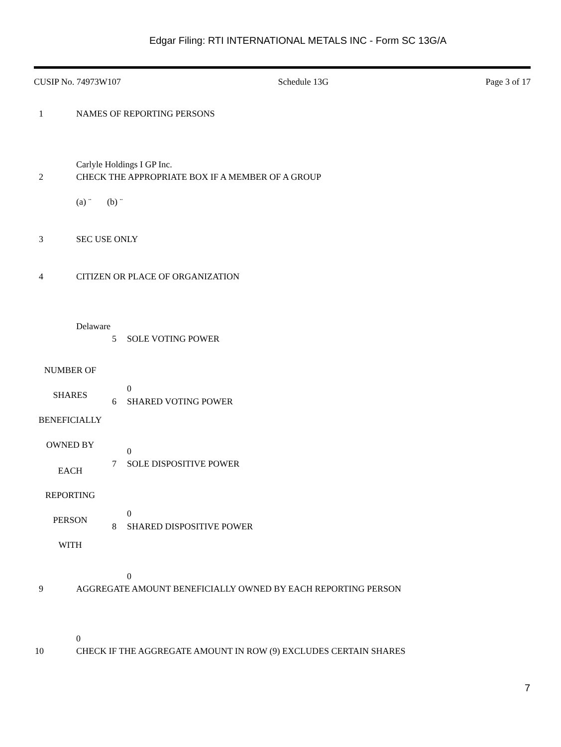Edgar Filing: RTI INTERNATIONAL METALS INC - Form SC 13G/A
CUSIP No. 74973W107 Schedule 13G Page 3 of 17
1 NAMES OF REPORTING PERSONS
Carlyle Holdings I GP Inc.
2 CHECK THE APPROPRIATE BOX IF A MEMBER OF A GROUP
(a) ¨ (b) ¨
3 SEC USE ONLY
4 CITIZEN OR PLACE OF ORGANIZATION
Delaware
5 SOLE VOTING POWER
NUMBER OF
0
SHARES
6 SHARED VOTING POWER
BENEFICIALLY
OWNED BY
0
7 SOLE DISPOSITIVE POWER
EACH
REPORTING
0
PERSON
8 SHARED DISPOSITIVE POWER
WITH
0
9 AGGREGATE AMOUNT BENEFICIALLY OWNED BY EACH REPORTING PERSON
0
10 CHECK IF THE AGGREGATE AMOUNT IN ROW (9) EXCLUDES CERTAIN SHARES
7